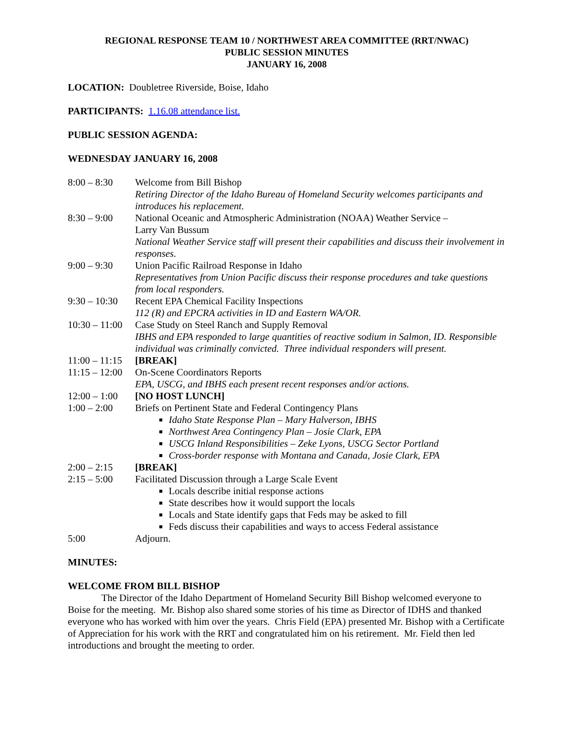REGIONAL RESPONSE TEAM 10 / NORTHWEST AREA COMMITTEE (RRT/NWAC)
PUBLIC SESSION MINUTES
JANUARY 16, 2008
LOCATION: Doubletree Riverside, Boise, Idaho
PARTICIPANTS: 1.16.08 attendance list.
PUBLIC SESSION AGENDA:
WEDNESDAY JANUARY 16, 2008
| 8:00 – 8:30 | Welcome from Bill Bishop Retiring Director of the Idaho Bureau of Homeland Security welcomes participants and introduces his replacement. |
| 8:30 – 9:00 | National Oceanic and Atmospheric Administration (NOAA) Weather Service – Larry Van Bussum National Weather Service staff will present their capabilities and discuss their involvement in responses. |
| 9:00 – 9:30 | Union Pacific Railroad Response in Idaho Representatives from Union Pacific discuss their response procedures and take questions from local responders. |
| 9:30 – 10:30 | Recent EPA Chemical Facility Inspections 112 (R) and EPCRA activities in ID and Eastern WA/OR. |
| 10:30 – 11:00 | Case Study on Steel Ranch and Supply Removal IBHS and EPA responded to large quantities of reactive sodium in Salmon, ID. Responsible individual was criminally convicted. Three individual responders will present. |
| 11:00 – 11:15 | [BREAK] |
| 11:15 – 12:00 | On-Scene Coordinators Reports EPA, USCG, and IBHS each present recent responses and/or actions. |
| 12:00 – 1:00 | [NO HOST LUNCH] |
| 1:00 – 2:00 | Briefs on Pertinent State and Federal Contingency Plans Idaho State Response Plan – Mary Halverson, IBHS Northwest Area Contingency Plan – Josie Clark, EPA USCG Inland Responsibilities – Zeke Lyons, USCG Sector Portland Cross-border response with Montana and Canada, Josie Clark, EPA |
| 2:00 – 2:15 | [BREAK] |
| 2:15 – 5:00 | Facilitated Discussion through a Large Scale Event Locals describe initial response actions State describes how it would support the locals Locals and State identify gaps that Feds may be asked to fill Feds discuss their capabilities and ways to access Federal assistance |
| 5:00 | Adjourn. |
MINUTES:
WELCOME FROM BILL BISHOP
The Director of the Idaho Department of Homeland Security Bill Bishop welcomed everyone to Boise for the meeting. Mr. Bishop also shared some stories of his time as Director of IDHS and thanked everyone who has worked with him over the years. Chris Field (EPA) presented Mr. Bishop with a Certificate of Appreciation for his work with the RRT and congratulated him on his retirement. Mr. Field then led introductions and brought the meeting to order.